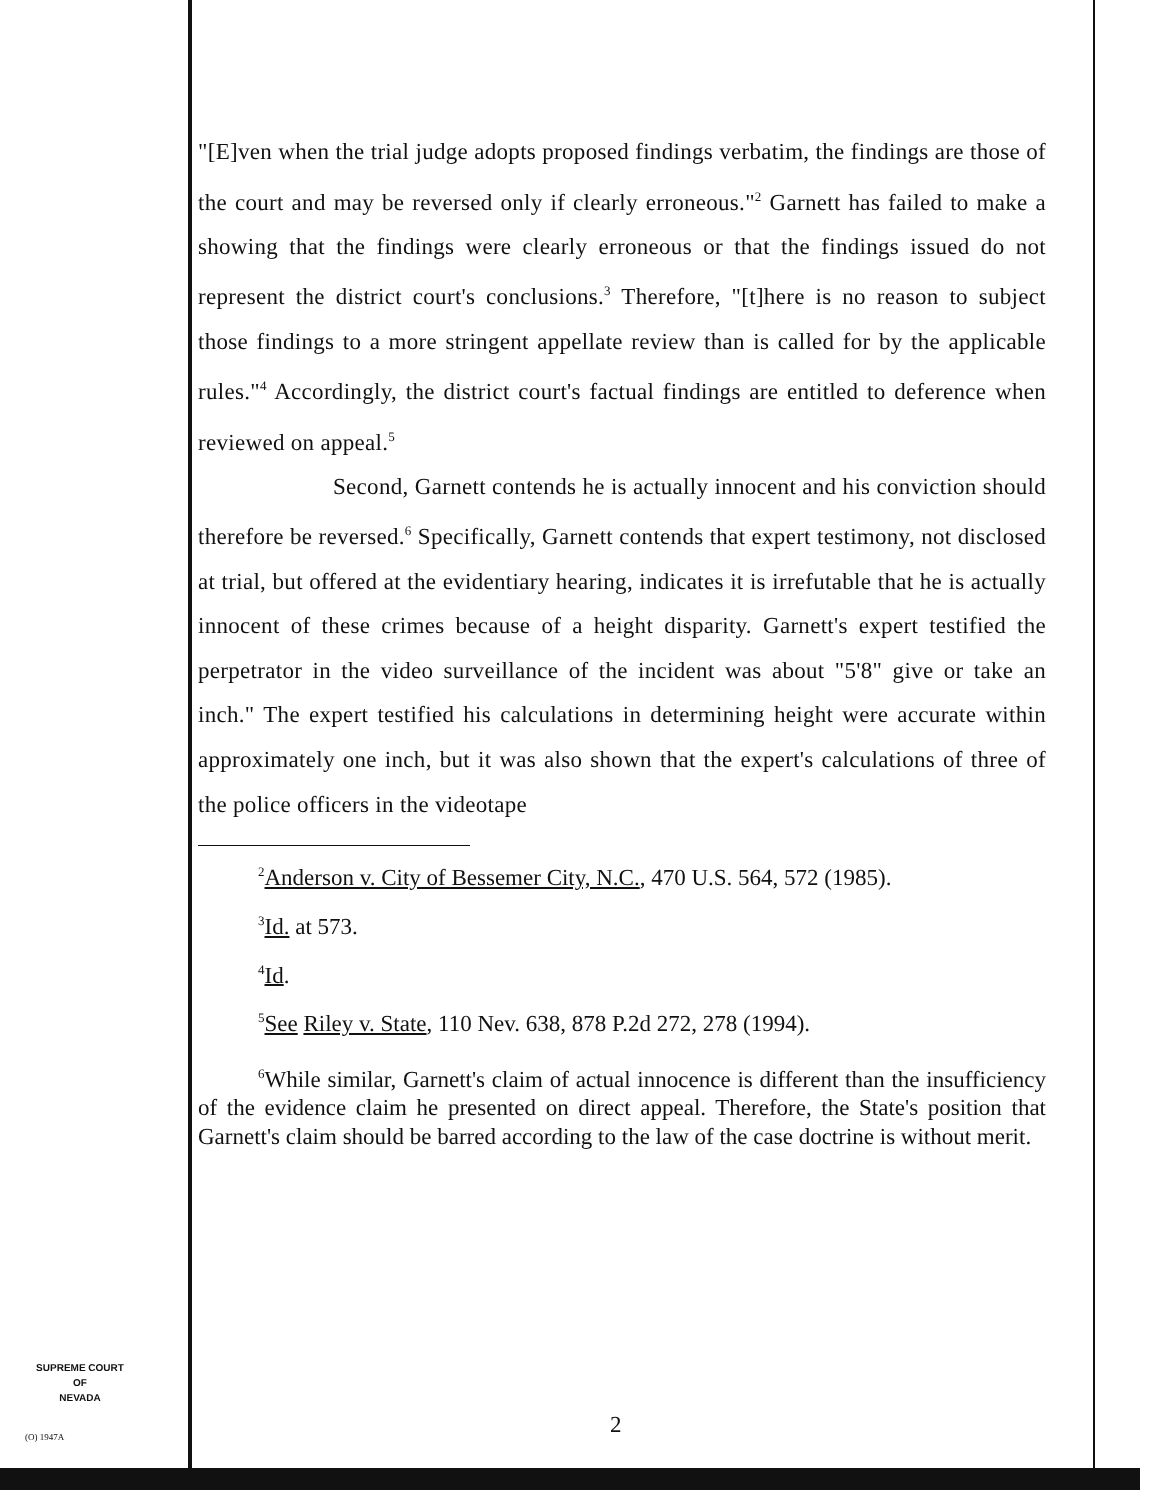"[E]ven when the trial judge adopts proposed findings verbatim, the findings are those of the court and may be reversed only if clearly erroneous."<sup>2</sup> Garnett has failed to make a showing that the findings were clearly erroneous or that the findings issued do not represent the district court's conclusions.<sup>3</sup> Therefore, "[t]here is no reason to subject those findings to a more stringent appellate review than is called for by the applicable rules."<sup>4</sup> Accordingly, the district court's factual findings are entitled to deference when reviewed on appeal.<sup>5</sup>
Second, Garnett contends he is actually innocent and his conviction should therefore be reversed.<sup>6</sup> Specifically, Garnett contends that expert testimony, not disclosed at trial, but offered at the evidentiary hearing, indicates it is irrefutable that he is actually innocent of these crimes because of a height disparity. Garnett's expert testified the perpetrator in the video surveillance of the incident was about "5'8" give or take an inch." The expert testified his calculations in determining height were accurate within approximately one inch, but it was also shown that the expert's calculations of three of the police officers in the videotape
<sup>2</sup> Anderson v. City of Bessemer City, N.C., 470 U.S. 564, 572 (1985).
<sup>3</sup> Id. at 573.
<sup>4</sup> Id.
<sup>5</sup> See Riley v. State, 110 Nev. 638, 878 P.2d 272, 278 (1994).
<sup>6</sup> While similar, Garnett's claim of actual innocence is different than the insufficiency of the evidence claim he presented on direct appeal. Therefore, the State's position that Garnett's claim should be barred according to the law of the case doctrine is without merit.
SUPREME COURT
OF
NEVADA
(O) 1947A 2